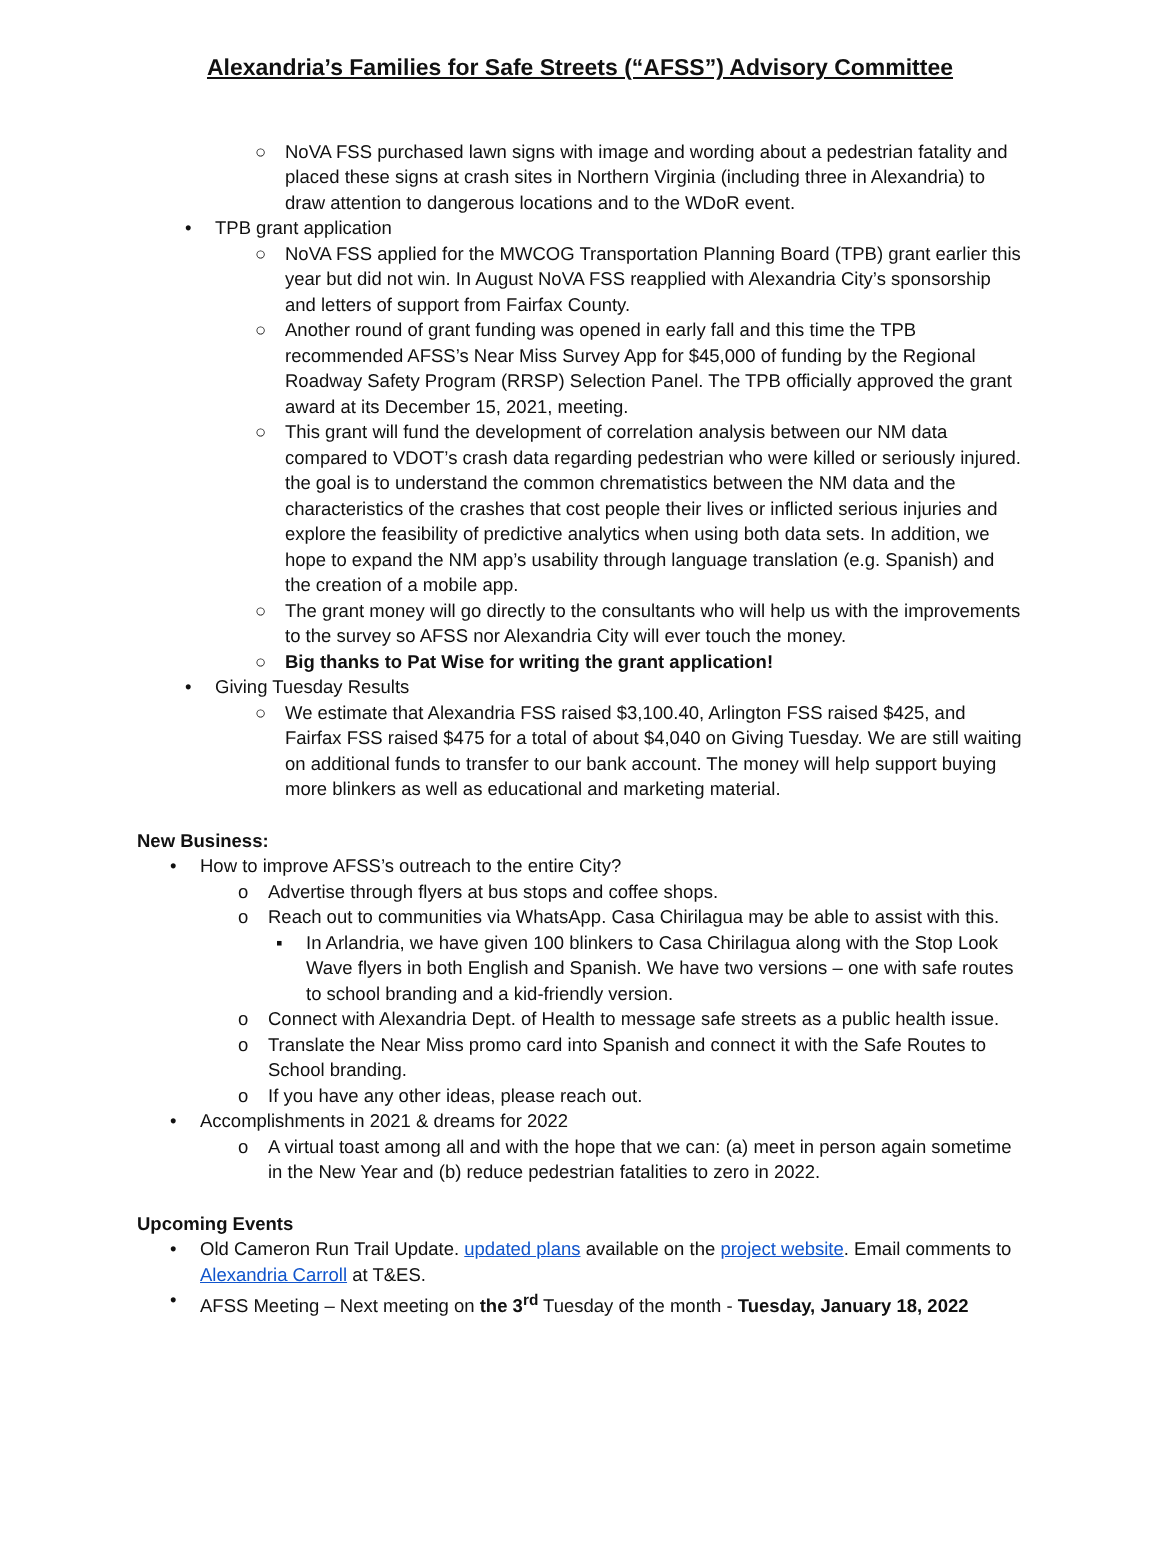Alexandria’s Families for Safe Streets (“AFSS”) Advisory Committee
○ NoVA FSS purchased lawn signs with image and wording about a pedestrian fatality and placed these signs at crash sites in Northern Virginia (including three in Alexandria) to draw attention to dangerous locations and to the WDoR event.
• TPB grant application
○ NoVA FSS applied for the MWCOG Transportation Planning Board (TPB) grant earlier this year but did not win. In August NoVA FSS reapplied with Alexandria City’s sponsorship and letters of support from Fairfax County.
○ Another round of grant funding was opened in early fall and this time the TPB recommended AFSS’s Near Miss Survey App for $45,000 of funding by the Regional Roadway Safety Program (RRSP) Selection Panel. The TPB officially approved the grant award at its December 15, 2021, meeting.
○ This grant will fund the development of correlation analysis between our NM data compared to VDOT’s crash data regarding pedestrian who were killed or seriously injured. the goal is to understand the common chrematistics between the NM data and the characteristics of the crashes that cost people their lives or inflicted serious injuries and explore the feasibility of predictive analytics when using both data sets. In addition, we hope to expand the NM app’s usability through language translation (e.g. Spanish) and the creation of a mobile app.
○ The grant money will go directly to the consultants who will help us with the improvements to the survey so AFSS nor Alexandria City will ever touch the money.
○ Big thanks to Pat Wise for writing the grant application!
• Giving Tuesday Results
○ We estimate that Alexandria FSS raised $3,100.40, Arlington FSS raised $425, and Fairfax FSS raised $475 for a total of about $4,040 on Giving Tuesday. We are still waiting on additional funds to transfer to our bank account. The money will help support buying more blinkers as well as educational and marketing material.
New Business:
• How to improve AFSS’s outreach to the entire City?
o Advertise through flyers at bus stops and coffee shops.
o Reach out to communities via WhatsApp. Casa Chirilagua may be able to assist with this.
▪ In Arlandria, we have given 100 blinkers to Casa Chirilagua along with the Stop Look Wave flyers in both English and Spanish. We have two versions – one with safe routes to school branding and a kid-friendly version.
o Connect with Alexandria Dept. of Health to message safe streets as a public health issue.
o Translate the Near Miss promo card into Spanish and connect it with the Safe Routes to School branding.
o If you have any other ideas, please reach out.
• Accomplishments in 2021 & dreams for 2022
o A virtual toast among all and with the hope that we can: (a) meet in person again sometime in the New Year and (b) reduce pedestrian fatalities to zero in 2022.
Upcoming Events
• Old Cameron Run Trail Update. updated plans available on the project website. Email comments to Alexandria Carroll at T&ES.
• AFSS Meeting – Next meeting on the 3<sup>rd</sup> Tuesday of the month - Tuesday, January 18, 2022